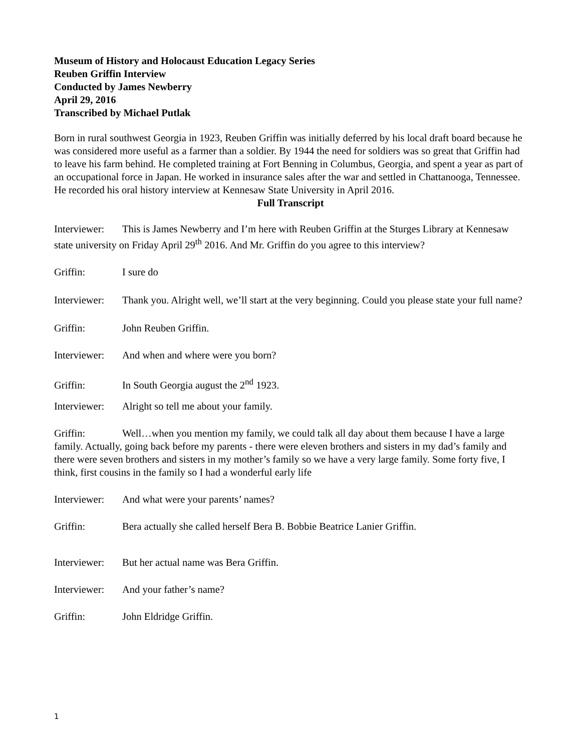Museum of History and Holocaust Education Legacy Series
Reuben Griffin Interview
Conducted by James Newberry
April 29, 2016
Transcribed by Michael Putlak
Born in rural southwest Georgia in 1923, Reuben Griffin was initially deferred by his local draft board because he was considered more useful as a farmer than a soldier. By 1944 the need for soldiers was so great that Griffin had to leave his farm behind. He completed training at Fort Benning in Columbus, Georgia, and spent a year as part of an occupational force in Japan. He worked in insurance sales after the war and settled in Chattanooga, Tennessee. He recorded his oral history interview at Kennesaw State University in April 2016.
Full Transcript
Interviewer: This is James Newberry and I’m here with Reuben Griffin at the Sturges Library at Kennesaw state university on Friday April 29<sup>th</sup> 2016. And Mr. Griffin do you agree to this interview?
Griffin: I sure do
Interviewer: Thank you. Alright well, we’ll start at the very beginning. Could you please state your full name?
Griffin: John Reuben Griffin.
Interviewer: And when and where were you born?
Griffin: In South Georgia august the 2<sup>nd</sup> 1923.
Interviewer: Alright so tell me about your family.
Griffin: Well…when you mention my family, we could talk all day about them because I have a large family. Actually, going back before my parents - there were eleven brothers and sisters in my dad’s family and there were seven brothers and sisters in my mother’s family so we have a very large family. Some forty five, I think, first cousins in the family so I had a wonderful early life
Interviewer: And what were your parents’ names?
Griffin: Bera actually she called herself Bera B. Bobbie Beatrice Lanier Griffin.
Interviewer: But her actual name was Bera Griffin.
Interviewer: And your father’s name?
Griffin: John Eldridge Griffin.
1